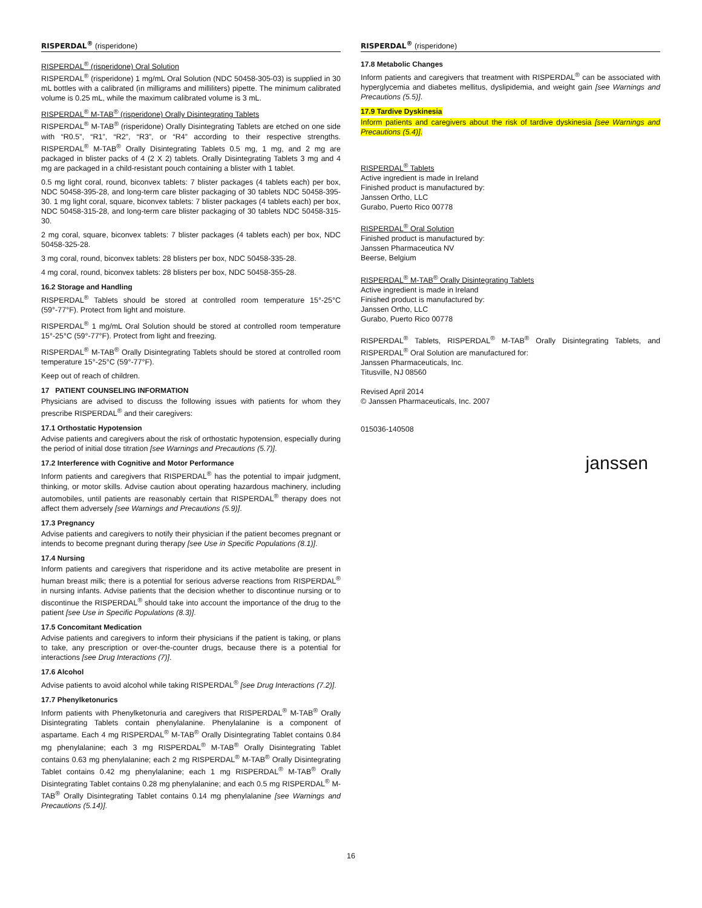RISPERDAL<sup>®</sup> (risperidone)
RISPERDAL<sup>®</sup> (risperidone) Oral Solution
RISPERDAL<sup>®</sup> (risperidone) 1 mg/mL Oral Solution (NDC 50458-305-03) is supplied in 30 mL bottles with a calibrated (in milligrams and milliliters) pipette. The minimum calibrated volume is 0.25 mL, while the maximum calibrated volume is 3 mL.
RISPERDAL<sup>®</sup> M-TAB<sup>®</sup> (risperidone) Orally Disintegrating Tablets
RISPERDAL<sup>®</sup> M-TAB<sup>®</sup> (risperidone) Orally Disintegrating Tablets are etched on one side with “R0.5”, “R1”, “R2”, “R3”, or “R4” according to their respective strengths. RISPERDAL<sup>®</sup> M-TAB<sup>®</sup> Orally Disintegrating Tablets 0.5 mg, 1 mg, and 2 mg are packaged in blister packs of 4 (2 X 2) tablets. Orally Disintegrating Tablets 3 mg and 4 mg are packaged in a child-resistant pouch containing a blister with 1 tablet.
0.5 mg light coral, round, biconvex tablets: 7 blister packages (4 tablets each) per box, NDC 50458-395-28, and long-term care blister packaging of 30 tablets NDC 50458-395-30. 1 mg light coral, square, biconvex tablets: 7 blister packages (4 tablets each) per box, NDC 50458-315-28, and long-term care blister packaging of 30 tablets NDC 50458-315-30.
2 mg coral, square, biconvex tablets: 7 blister packages (4 tablets each) per box, NDC 50458-325-28.
3 mg coral, round, biconvex tablets: 28 blisters per box, NDC 50458-335-28.
4 mg coral, round, biconvex tablets: 28 blisters per box, NDC 50458-355-28.
16.2 Storage and Handling
RISPERDAL<sup>®</sup> Tablets should be stored at controlled room temperature 15°-25°C (59°-77°F). Protect from light and moisture.
RISPERDAL<sup>®</sup> 1 mg/mL Oral Solution should be stored at controlled room temperature 15°-25°C (59°-77°F). Protect from light and freezing.
RISPERDAL<sup>®</sup> M-TAB<sup>®</sup> Orally Disintegrating Tablets should be stored at controlled room temperature 15°-25°C (59°-77°F).
Keep out of reach of children.
17 PATIENT COUNSELING INFORMATION
Physicians are advised to discuss the following issues with patients for whom they prescribe RISPERDAL<sup>®</sup> and their caregivers:
17.1 Orthostatic Hypotension
Advise patients and caregivers about the risk of orthostatic hypotension, especially during the period of initial dose titration [see Warnings and Precautions (5.7)].
17.2 Interference with Cognitive and Motor Performance
Inform patients and caregivers that RISPERDAL<sup>®</sup> has the potential to impair judgment, thinking, or motor skills. Advise caution about operating hazardous machinery, including automobiles, until patients are reasonably certain that RISPERDAL<sup>®</sup> therapy does not affect them adversely [see Warnings and Precautions (5.9)].
17.3 Pregnancy
Advise patients and caregivers to notify their physician if the patient becomes pregnant or intends to become pregnant during therapy [see Use in Specific Populations (8.1)].
17.4 Nursing
Inform patients and caregivers that risperidone and its active metabolite are present in human breast milk; there is a potential for serious adverse reactions from RISPERDAL<sup>®</sup> in nursing infants. Advise patients that the decision whether to discontinue nursing or to discontinue the RISPERDAL<sup>®</sup> should take into account the importance of the drug to the patient [see Use in Specific Populations (8.3)].
17.5 Concomitant Medication
Advise patients and caregivers to inform their physicians if the patient is taking, or plans to take, any prescription or over-the-counter drugs, because there is a potential for interactions [see Drug Interactions (7)].
17.6 Alcohol
Advise patients to avoid alcohol while taking RISPERDAL<sup>®</sup> [see Drug Interactions (7.2)].
17.7 Phenylketonurics
Inform patients with Phenylketonuria and caregivers that RISPERDAL<sup>®</sup> M-TAB<sup>®</sup> Orally Disintegrating Tablets contain phenylalanine. Phenylalanine is a component of aspartame. Each 4 mg RISPERDAL<sup>®</sup> M-TAB<sup>®</sup> Orally Disintegrating Tablet contains 0.84 mg phenylalanine; each 3 mg RISPERDAL<sup>®</sup> M-TAB<sup>®</sup> Orally Disintegrating Tablet contains 0.63 mg phenylalanine; each 2 mg RISPERDAL<sup>®</sup> M-TAB<sup>®</sup> Orally Disintegrating Tablet contains 0.42 mg phenylalanine; each 1 mg RISPERDAL<sup>®</sup> M-TAB<sup>®</sup> Orally Disintegrating Tablet contains 0.28 mg phenylalanine; and each 0.5 mg RISPERDAL<sup>®</sup> M-TAB<sup>®</sup> Orally Disintegrating Tablet contains 0.14 mg phenylalanine [see Warnings and Precautions (5.14)].
RISPERDAL<sup>®</sup> (risperidone)
17.8 Metabolic Changes
Inform patients and caregivers that treatment with RISPERDAL<sup>®</sup> can be associated with hyperglycemia and diabetes mellitus, dyslipidemia, and weight gain [see Warnings and Precautions (5.5)].
17.9 Tardive Dyskinesia
Inform patients and caregivers about the risk of tardive dyskinesia [see Warnings and Precautions (5.4)].
RISPERDAL<sup>®</sup> Tablets
Active ingredient is made in Ireland
Finished product is manufactured by:
Janssen Ortho, LLC
Gurabo, Puerto Rico 00778
RISPERDAL<sup>®</sup> Oral Solution
Finished product is manufactured by:
Janssen Pharmaceutica NV
Beerse, Belgium
RISPERDAL<sup>®</sup> M-TAB<sup>®</sup> Orally Disintegrating Tablets
Active ingredient is made in Ireland
Finished product is manufactured by:
Janssen Ortho, LLC
Gurabo, Puerto Rico 00778
RISPERDAL<sup>®</sup> Tablets, RISPERDAL<sup>®</sup> M-TAB<sup>®</sup> Orally Disintegrating Tablets, and RISPERDAL<sup>®</sup> Oral Solution are manufactured for:
Janssen Pharmaceuticals, Inc.
Titusville, NJ 08560
Revised April 2014
© Janssen Pharmaceuticals, Inc. 2007
015036-140508
janssen
16